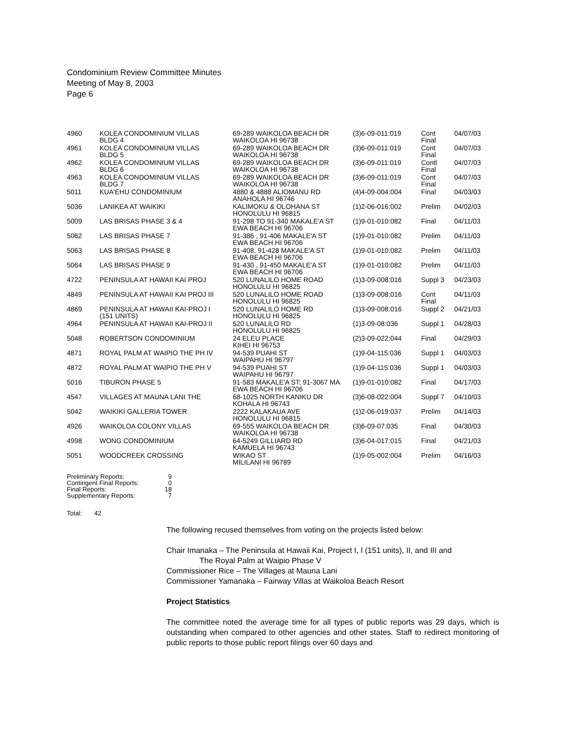Condominium Review Committee Minutes
Meeting of May 8, 2003
Page 6
| 4960 | KOLEA CONDOMINIUM VILLAS BLDG 4 | 69-289 WAIKOLOA BEACH DR WAIKOLOA HI 96738 | (3)6-09-011:019 | Cont Final | 04/07/03 |
| 4961 | KOLEA CONDOMINIUM VILLAS BLDG 5 | 69-289 WAIKOLOA BEACH DR WAIKOLOA HI 96738 | (3)6-09-011:019 | Cont Final | 04/07/03 |
| 4962 | KOLEA CONDOMINIUM VILLAS BLDG 6 | 69-289 WAIKOLOA BEACH DR WAIKOLOA HI 96738 | (3)6-09-011:019 | Contl Final | 04/07/03 |
| 4963 | KOLEA CONDOMINIUM VILLAS BLDG 7 | 69-289 WAIKOLOA BEACH DR WAIKOLOA HI 96738 | (3)6-09-011:019 | Cont Final | 04/07/03 |
| 5011 | KUA'EHU CONDOMINIUM | 4880 & 4888 ALIOMANU RD ANAHOLA HI 96746 | (4)4-09-004:004 | Final | 04/03/03 |
| 5036 | LANIKEA AT WAIKIKI | KALIMOKU & OLOHANA ST HONOLULU HI 96815 | (1)2-06-016:002 | Prelim | 04/02/03 |
| 5009 | LAS BRISAS PHASE 3 & 4 | 91-298 TO 91-340 MAKALE'A ST EWA BEACH HI 96706 | (1)9-01-010:082 | Final | 04/11/03 |
| 5062 | LAS BRISAS PHASE 7 | 91-386 , 91-406 MAKALE'A ST EWA BEACH HI 96706 | (1)9-01-010:082 | Prelim | 04/11/03 |
| 5063 | LAS BRISAS PHASE 8 | 91-408, 91-428 MAKALE'A ST EWA BEACH HI 96706 | (1)9-01-010:082 | Prelim | 04/11/03 |
| 5064 | LAS BRISAS PHASE 9 | 91-430 , 91-450 MAKALE'A ST EWA BEACH HI 96706 | (1)9-01-010:082 | Prelim | 04/11/03 |
| 4722 | PENINSULA AT HAWAII KAI PROJ | 520 LUNALILO HOME ROAD HONOLULU HI 96825 | (1)3-09-008:016 | Suppl 3 | 04/23/03 |
| 4849 | PENINSULA AT HAWAII KAI PROJ III | 520 LUNALILO HOME ROAD HONOLULU HI 96825 | (1)3-09-008:016 | Cont Final | 04/11/03 |
| 4869 | PENINSULA AT HAWAII KAI-PROJ I (151 UNITS) | 520 LUNALILO HOME RD HONOLULU HI 96825 | (1)3-09-008:016 | Suppl 2 | 04/21/03 |
| 4964 | PENINSULA AT HAWAII KAI-PROJ II | 520 LUNALILO RD HONOLULU HI 96825 | (1)3-09-08:036 | Suppl 1 | 04/28/03 |
| 5048 | ROBERTSON CONDOMINIUM | 24 ELEU PLACE KIHEI HI 96753 | (2)3-09-022:044 | Final | 04/29/03 |
| 4871 | ROYAL PALM AT WAIPIO THE PH IV | 94-539 PUAHI ST WAIPAHU HI 96797 | (1)9-04-115:036 | Suppl 1 | 04/03/03 |
| 4872 | ROYAL PALM AT WAIPIO THE PH V | 94-539 PUAHI ST WAIPAHU HI 96797 | (1)9-04-115:036 | Suppl 1 | 04/03/03 |
| 5016 | TIBURON PHASE 5 | 91-583 MAKALE'A ST; 91-3067 MA EWA BEACH HI 96706 | (1)9-01-010:082 | Final | 04/17/03 |
| 4547 | VILLAGES AT MAUNA LANI THE | 68-1025 NORTH KANIKU DR KOHALA HI 96743 | (3)6-08-022:004 | Suppl 7 | 04/10/03 |
| 5042 | WAIKIKI GALLERIA TOWER | 2222 KALAKAUA AVE HONOLULU HI 96815 | (1)2-06-019:037 | Prelim | 04/14/03 |
| 4926 | WAIKOLOA COLONY VILLAS | 69-555 WAIKOLOA BEACH DR WAIKOLOA HI 96738 | (3)6-09-07:035 | Final | 04/30/03 |
| 4998 | WONG CONDOMINIUM | 64-5249 GILLIARD RD KAMUELA HI 96743 | (3)6-04-017:015 | Final | 04/21/03 |
| 5051 | WOODCREEK CROSSING | WIKAO ST MILILANI HI 96789 | (1)9-05-002:004 | Prelim | 04/16/03 |
| Preliminary Reports: | 9 |
| Contingent Final Reports: | 0 |
| Final Reports: | 18 |
| Supplementary Reports: | 7 |
Total: 42
The following recused themselves from voting on the projects listed below:
Chair Imanaka – The Peninsula at Hawaii Kai, Project I, I (151 units), II, and III and
The Royal Palm at Waipio Phase V
Commissioner Rice – The Villages at Mauna Lani
Commissioner Yamanaka – Fairway Villas at Waikoloa Beach Resort
Project Statistics
The committee noted the average time for all types of public reports was 29 days, which is outstanding when compared to other agencies and other states. Staff to redirect monitoring of public reports to those public report filings over 60 days and